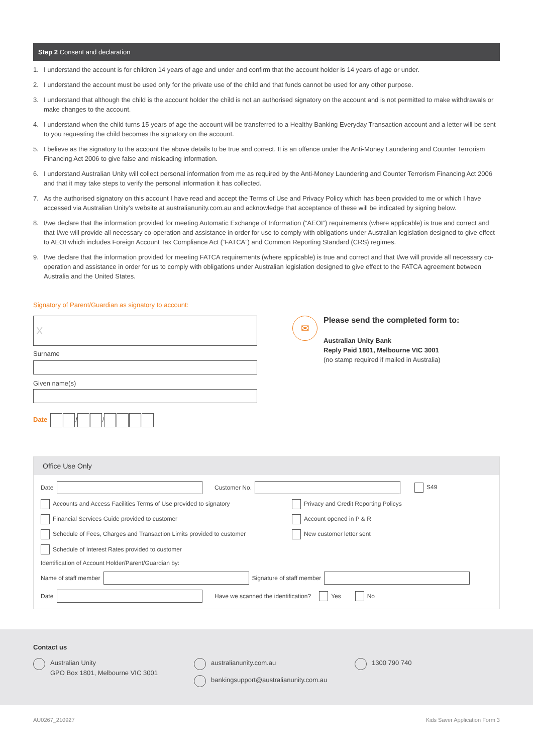Step 2 Consent and declaration
1. I understand the account is for children 14 years of age and under and confirm that the account holder is 14 years of age or under.
2. I understand the account must be used only for the private use of the child and that funds cannot be used for any other purpose.
3. I understand that although the child is the account holder the child is not an authorised signatory on the account and is not permitted to make withdrawals or make changes to the account.
4. I understand when the child turns 15 years of age the account will be transferred to a Healthy Banking Everyday Transaction account and a letter will be sent to you requesting the child becomes the signatory on the account.
5. I believe as the signatory to the account the above details to be true and correct. It is an offence under the Anti-Money Laundering and Counter Terrorism Financing Act 2006 to give false and misleading information.
6. I understand Australian Unity will collect personal information from me as required by the Anti-Money Laundering and Counter Terrorism Financing Act 2006 and that it may take steps to verify the personal information it has collected.
7. As the authorised signatory on this account I have read and accept the Terms of Use and Privacy Policy which has been provided to me or which I have accessed via Australian Unity’s website at australianunity.com.au and acknowledge that acceptance of these will be indicated by signing below.
8. I/we declare that the information provided for meeting Automatic Exchange of Information (“AEOI”) requirements (where applicable) is true and correct and that I/we will provide all necessary co-operation and assistance in order for use to comply with obligations under Australian legislation designed to give effect to AEOI which includes Foreign Account Tax Compliance Act (“FATCA”) and Common Reporting Standard (CRS) regimes.
9. I/we declare that the information provided for meeting FATCA requirements (where applicable) is true and correct and that I/we will provide all necessary co-operation and assistance in order for us to comply with obligations under Australian legislation designed to give effect to the FATCA agreement between Australia and the United States.
Signatory of Parent/Guardian as signatory to account:
X
Surname
Given name(s)
Date / /
✉
Please send the completed form to:
Australian Unity Bank
Reply Paid 1801, Melbourne VIC 3001
(no stamp required if mailed in Australia)
Office Use Only
Date Customer No. S49
Accounts and Access Facilities Terms of Use provided to signatory Privacy and Credit Reporting Policys
Financial Services Guide provided to customer Account opened in P & R
Schedule of Fees, Charges and Transaction Limits provided to customer New customer letter sent
Schedule of Interest Rates provided to customer
Identification of Account Holder/Parent/Guardian by:
Name of staff member Signature of staff member
Date Have we scanned the identification? Yes No
Contact us
Australian Unity
GPO Box 1801, Melbourne VIC 3001
australianunity.com.au
bankingsupport@australianunity.com.au
1300 790 740
AU0267_210927 Kids Saver Application Form 3